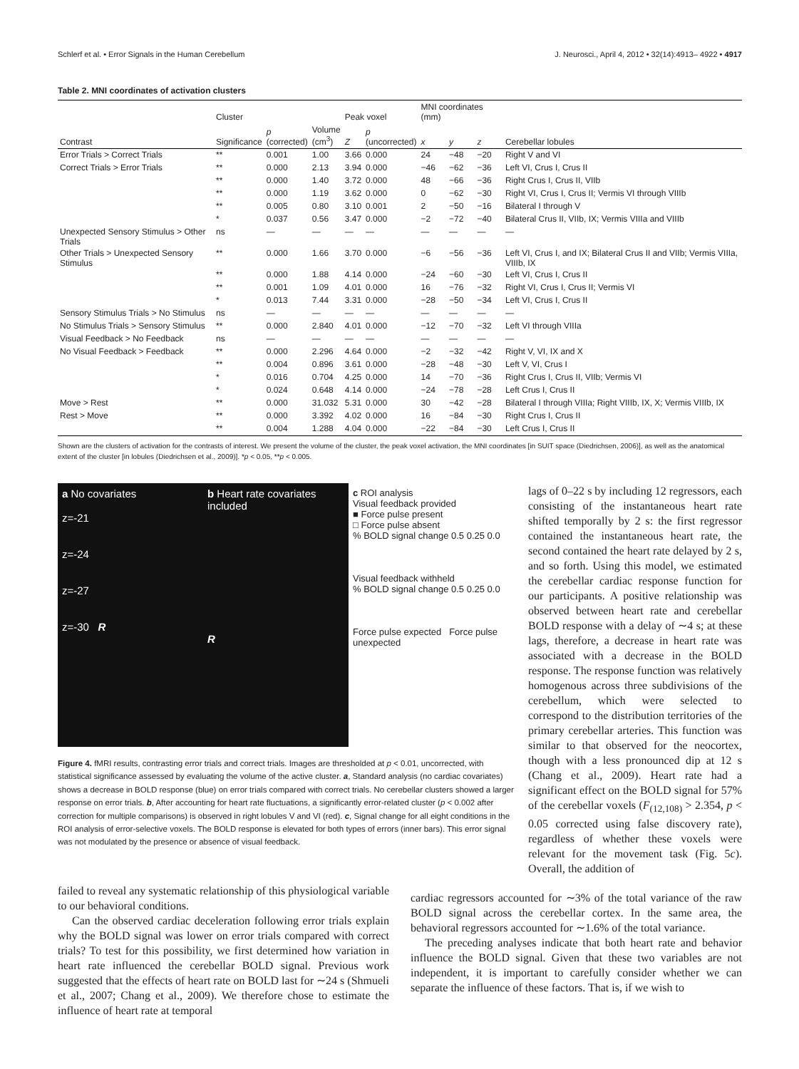Schlerf et al. • Error Signals in the Human Cerebellum J. Neurosci., April 4, 2012 • 32(14):4913– 4922 • 4917
Table 2. MNI coordinates of activation clusters
| | Cluster | | | Peak voxel | | MNI coordinates (mm) | | | |
| --- | --- | --- | --- | --- | --- | --- | --- | --- | --- |
| Contrast | Significance | p (corrected) | Volume (cm<sup>3</sup>) | Z | p (uncorrected) | x | y | z | Cerebellar lobules |
| Error Trials > Correct Trials | ** | 0.001 | 1.00 | 3.66 | 0.000 | 24 | −48 | −20 | Right V and VI |
| Correct Trials > Error Trials | ** | 0.000 | 2.13 | 3.94 | 0.000 | −46 | −62 | −36 | Left VI, Crus I, Crus II |
| | ** | 0.000 | 1.40 | 3.72 | 0.000 | 48 | −66 | −36 | Right Crus I, Crus II, VIIb |
| | ** | 0.000 | 1.19 | 3.62 | 0.000 | 0 | −62 | −30 | Right VI, Crus I, Crus II; Vermis VI through VIIIb |
| | ** | 0.005 | 0.80 | 3.10 | 0.001 | 2 | −50 | −16 | Bilateral I through V |
| | * | 0.037 | 0.56 | 3.47 | 0.000 | −2 | −72 | −40 | Bilateral Crus II, VIIb, IX; Vermis VIIIa and VIIIb |
| Unexpected Sensory Stimulus > Other Trials | ns | — | — | — | — | — | — | — | — |
| Other Trials > Unexpected Sensory Stimulus | ** | 0.000 | 1.66 | 3.70 | 0.000 | −6 | −56 | −36 | Left VI, Crus I, and IX; Bilateral Crus II and VIIb; Vermis VIIIa, VIIIb, IX |
| | ** | 0.000 | 1.88 | 4.14 | 0.000 | −24 | −60 | −30 | Left VI, Crus I, Crus II |
| | ** | 0.001 | 1.09 | 4.01 | 0.000 | 16 | −76 | −32 | Right VI, Crus I, Crus II; Vermis VI |
| | * | 0.013 | 7.44 | 3.31 | 0.000 | −28 | −50 | −34 | Left VI, Crus I, Crus II |
| Sensory Stimulus Trials > No Stimulus | ns | — | — | — | — | — | — | — | — |
| No Stimulus Trials > Sensory Stimulus | ** | 0.000 | 2.840 | 4.01 | 0.000 | −12 | −70 | −32 | Left VI through VIIIa |
| Visual Feedback > No Feedback | ns | — | — | — | — | — | — | — | — |
| No Visual Feedback > Feedback | ** | 0.000 | 2.296 | 4.64 | 0.000 | −2 | −32 | −42 | Right V, VI, IX and X |
| | ** | 0.004 | 0.896 | 3.61 | 0.000 | −28 | −48 | −30 | Left V, VI, Crus I |
| | * | 0.016 | 0.704 | 4.25 | 0.000 | 14 | −70 | −36 | Right Crus I, Crus II, VIIb; Vermis VI |
| | * | 0.024 | 0.648 | 4.14 | 0.000 | −24 | −78 | −28 | Left Crus I, Crus II |
| Move > Rest | ** | 0.000 | 31.032 | 5.31 | 0.000 | 30 | −42 | −28 | Bilateral I through VIIIa; Right VIIIb, IX, X; Vermis VIIIb, IX |
| Rest > Move | ** | 0.000 | 3.392 | 4.02 | 0.000 | 16 | −84 | −30 | Right Crus I, Crus II |
| | ** | 0.004 | 1.288 | 4.04 | 0.000 | −22 | −84 | −30 | Left Crus I, Crus II |
Shown are the clusters of activation for the contrasts of interest. We present the volume of the cluster, the peak voxel activation, the MNI coordinates [in SUIT space (Diedrichsen, 2006)], as well as the anatomical extent of the cluster [in lobules (Diedrichsen et al., 2009)]. *p < 0.05, **p < 0.005.
a No covariates
z=-21
z=-24
z=-27
z=-30 R
b Heart rate covariates included
R
c ROI analysis
Visual feedback provided
■ Force pulse present
□ Force pulse absent
% BOLD signal change 0.5 0.25 0.0
Visual feedback withheld
% BOLD signal change 0.5 0.25 0.0
Force pulse expected Force pulse unexpected
Figure 4. fMRI results, contrasting error trials and correct trials. Images are thresholded at p < 0.01, uncorrected, with statistical significance assessed by evaluating the volume of the active cluster. a, Standard analysis (no cardiac covariates) shows a decrease in BOLD response (blue) on error trials compared with correct trials. No cerebellar clusters showed a larger response on error trials. b, After accounting for heart rate fluctuations, a significantly error-related cluster (p < 0.002 after correction for multiple comparisons) is observed in right lobules V and VI (red). c, Signal change for all eight conditions in the ROI analysis of error-selective voxels. The BOLD response is elevated for both types of errors (inner bars). This error signal was not modulated by the presence or absence of visual feedback.
lags of 0–22 s by including 12 regressors, each consisting of the instantaneous heart rate shifted temporally by 2 s: the first regressor contained the instantaneous heart rate, the second contained the heart rate delayed by 2 s, and so forth. Using this model, we estimated the cerebellar cardiac response function for our participants. A positive relationship was observed between heart rate and cerebellar BOLD response with a delay of ∼4 s; at these lags, therefore, a decrease in heart rate was associated with a decrease in the BOLD response. The response function was relatively homogenous across three subdivisions of the cerebellum, which were selected to correspond to the distribution territories of the primary cerebellar arteries. This function was similar to that observed for the neocortex, though with a less pronounced dip at 12 s (Chang et al., 2009). Heart rate had a significant effect on the BOLD signal for 57% of the cerebellar voxels (F<sub>(12,108)</sub> > 2.354, p < 0.05 corrected using false discovery rate), regardless of whether these voxels were relevant for the movement task (Fig. 5c). Overall, the addition of
failed to reveal any systematic relationship of this physiological variable to our behavioral conditions.
Can the observed cardiac deceleration following error trials explain why the BOLD signal was lower on error trials compared with correct trials? To test for this possibility, we first determined how variation in heart rate influenced the cerebellar BOLD signal. Previous work suggested that the effects of heart rate on BOLD last for ∼24 s (Shmueli et al., 2007; Chang et al., 2009). We therefore chose to estimate the influence of heart rate at temporal
cardiac regressors accounted for ∼3% of the total variance of the raw BOLD signal across the cerebellar cortex. In the same area, the behavioral regressors accounted for ∼1.6% of the total variance.
The preceding analyses indicate that both heart rate and behavior influence the BOLD signal. Given that these two variables are not independent, it is important to carefully consider whether we can separate the influence of these factors. That is, if we wish to